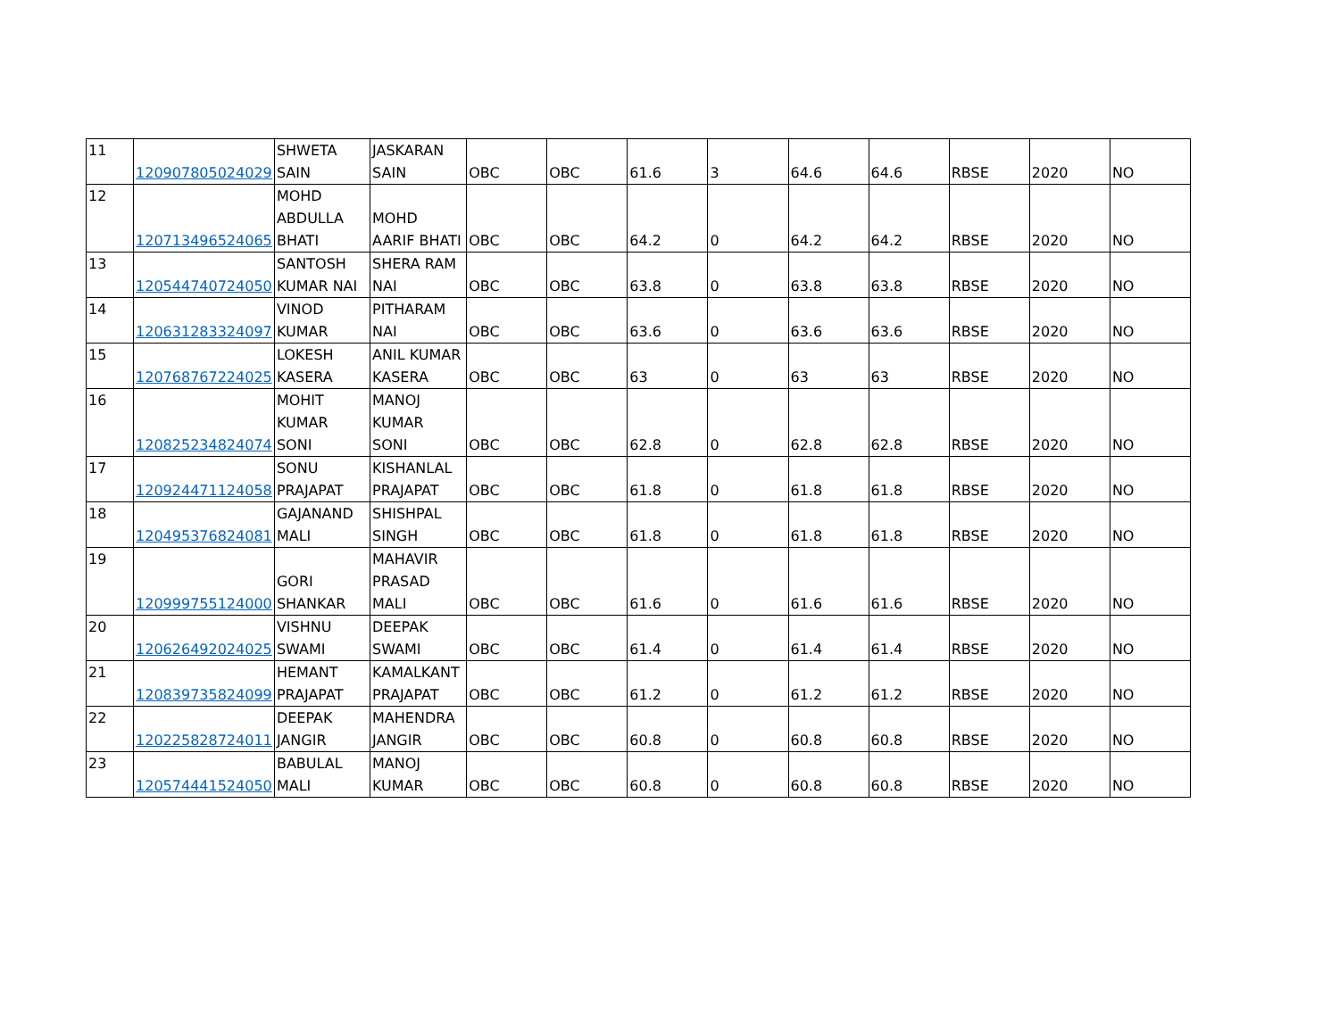| 11 | 120907805024029 | SHWETA SAIN | JASKARAN SAIN | OBC | OBC | 61.6 | 3 | 64.6 | 64.6 | RBSE | 2020 | NO |
| 12 | 120713496524065 | MOHD ABDULLA BHATI | MOHD AARIF BHATI | OBC | OBC | 64.2 | 0 | 64.2 | 64.2 | RBSE | 2020 | NO |
| 13 | 120544740724050 | SANTOSH KUMAR NAI | SHERA RAM NAI | OBC | OBC | 63.8 | 0 | 63.8 | 63.8 | RBSE | 2020 | NO |
| 14 | 120631283324097 | VINOD KUMAR | PITHARAM NAI | OBC | OBC | 63.6 | 0 | 63.6 | 63.6 | RBSE | 2020 | NO |
| 15 | 120768767224025 | LOKESH KASERA | ANIL KUMAR KASERA | OBC | OBC | 63 | 0 | 63 | 63 | RBSE | 2020 | NO |
| 16 | 120825234824074 | MOHIT KUMAR SONI | MANOJ KUMAR SONI | OBC | OBC | 62.8 | 0 | 62.8 | 62.8 | RBSE | 2020 | NO |
| 17 | 120924471124058 | SONU PRAJAPAT | KISHANLAL PRAJAPAT | OBC | OBC | 61.8 | 0 | 61.8 | 61.8 | RBSE | 2020 | NO |
| 18 | 120495376824081 | GAJANAND MALI | SHISHPAL SINGH | OBC | OBC | 61.8 | 0 | 61.8 | 61.8 | RBSE | 2020 | NO |
| 19 | 120999755124000 | GORI SHANKAR | MAHAVIR PRASAD MALI | OBC | OBC | 61.6 | 0 | 61.6 | 61.6 | RBSE | 2020 | NO |
| 20 | 120626492024025 | VISHNU SWAMI | DEEPAK SWAMI | OBC | OBC | 61.4 | 0 | 61.4 | 61.4 | RBSE | 2020 | NO |
| 21 | 120839735824099 | HEMANT PRAJAPAT | KAMALKANT PRAJAPAT | OBC | OBC | 61.2 | 0 | 61.2 | 61.2 | RBSE | 2020 | NO |
| 22 | 120225828724011 | DEEPAK JANGIR | MAHENDRA JANGIR | OBC | OBC | 60.8 | 0 | 60.8 | 60.8 | RBSE | 2020 | NO |
| 23 | 120574441524050 | BABULAL MALI | MANOJ KUMAR | OBC | OBC | 60.8 | 0 | 60.8 | 60.8 | RBSE | 2020 | NO |